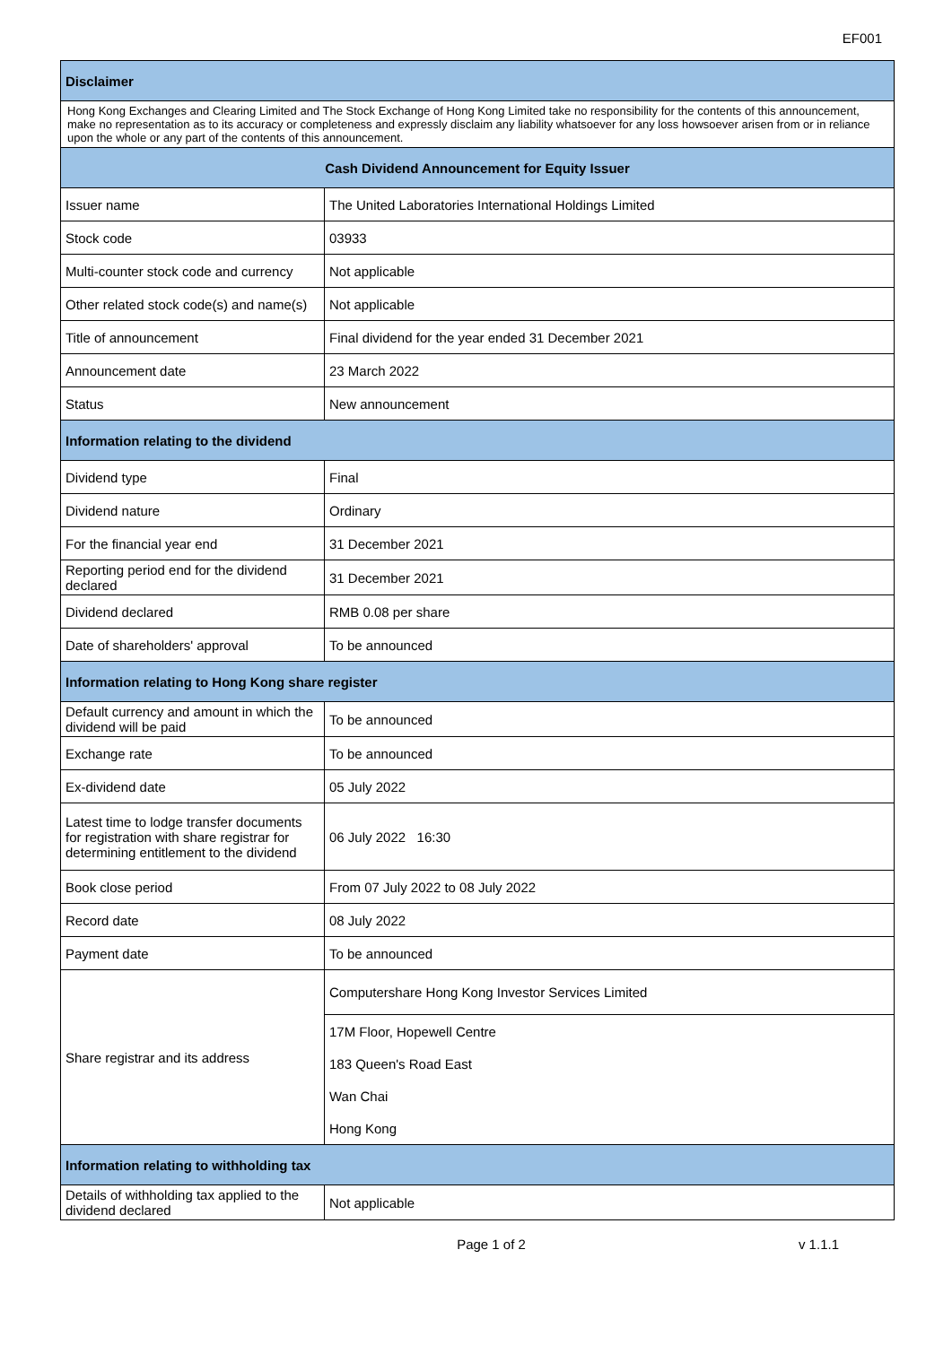EF001
| Disclaimer | |
| --- | --- |
| Hong Kong Exchanges and Clearing Limited and The Stock Exchange of Hong Kong Limited take no responsibility for the contents of this announcement, make no representation as to its accuracy or completeness and expressly disclaim any liability whatsoever for any loss howsoever arisen from or in reliance upon the whole or any part of the contents of this announcement. | |
| Cash Dividend Announcement for Equity Issuer | |
| Issuer name | The United Laboratories International Holdings Limited |
| Stock code | 03933 |
| Multi-counter stock code and currency | Not applicable |
| Other related stock code(s) and name(s) | Not applicable |
| Title of announcement | Final dividend for the year ended 31 December 2021 |
| Announcement date | 23 March 2022 |
| Status | New announcement |
| Information relating to the dividend | |
| Dividend type | Final |
| Dividend nature | Ordinary |
| For the financial year end | 31 December 2021 |
| Reporting period end for the dividend declared | 31 December 2021 |
| Dividend declared | RMB 0.08 per share |
| Date of shareholders' approval | To be announced |
| Information relating to Hong Kong share register | |
| Default currency and amount in which the dividend will be paid | To be announced |
| Exchange rate | To be announced |
| Ex-dividend date | 05 July 2022 |
| Latest time to lodge transfer documents for registration with share registrar for determining entitlement to the dividend | 06 July 2022 16:30 |
| Book close period | From 07 July 2022 to 08 July 2022 |
| Record date | 08 July 2022 |
| Payment date | To be announced |
| Share registrar and its address | Computershare Hong Kong Investor Services Limited |
| | 17M Floor, Hopewell Centre |
| | 183 Queen's Road East |
| | Wan Chai |
| | Hong Kong |
| Information relating to withholding tax | |
| Details of withholding tax applied to the dividend declared | Not applicable |
Page 1 of 2 v 1.1.1